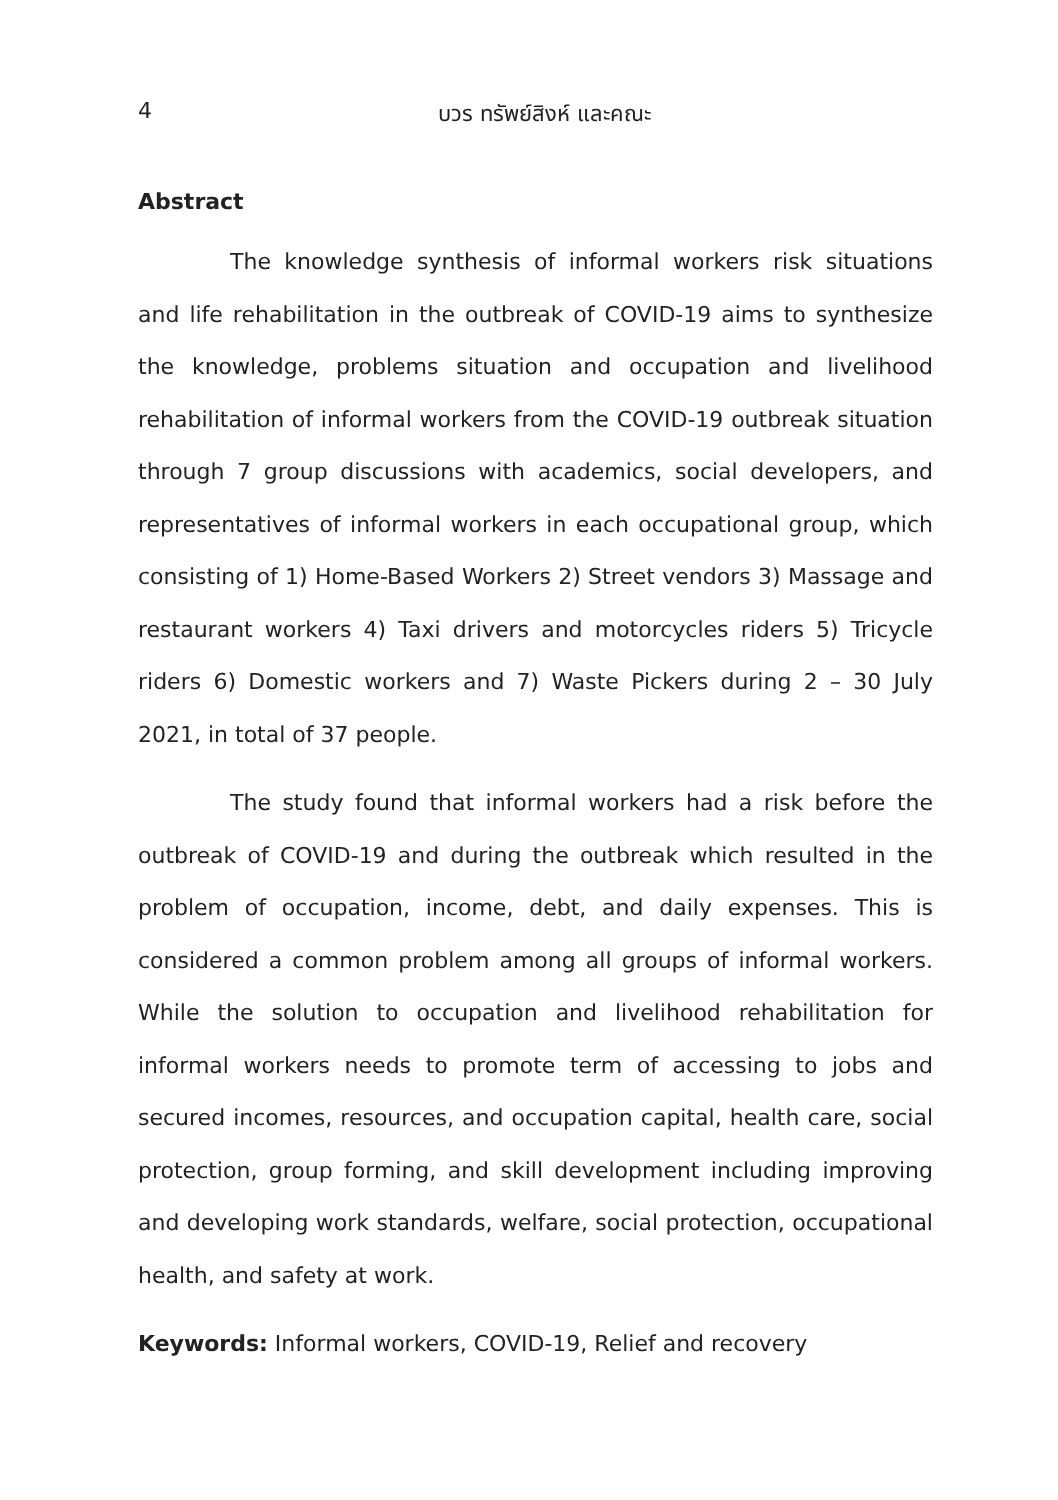4 บวร ทรัพย์สิงห์ และคณะ
Abstract
The knowledge synthesis of informal workers risk situations and life rehabilitation in the outbreak of COVID-19 aims to synthesize the knowledge, problems situation and occupation and livelihood rehabilitation of informal workers from the COVID-19 outbreak situation through 7 group discussions with academics, social developers, and representatives of informal workers in each occupational group, which consisting of 1) Home-Based Workers 2) Street vendors 3) Massage and restaurant workers 4) Taxi drivers and motorcycles riders 5) Tricycle riders 6) Domestic workers and 7) Waste Pickers during 2 – 30 July 2021, in total of 37 people.
The study found that informal workers had a risk before the outbreak of COVID-19 and during the outbreak which resulted in the problem of occupation, income, debt, and daily expenses. This is considered a common problem among all groups of informal workers. While the solution to occupation and livelihood rehabilitation for informal workers needs to promote term of accessing to jobs and secured incomes, resources, and occupation capital, health care, social protection, group forming, and skill development including improving and developing work standards, welfare, social protection, occupational health, and safety at work.
Keywords: Informal workers, COVID-19, Relief and recovery